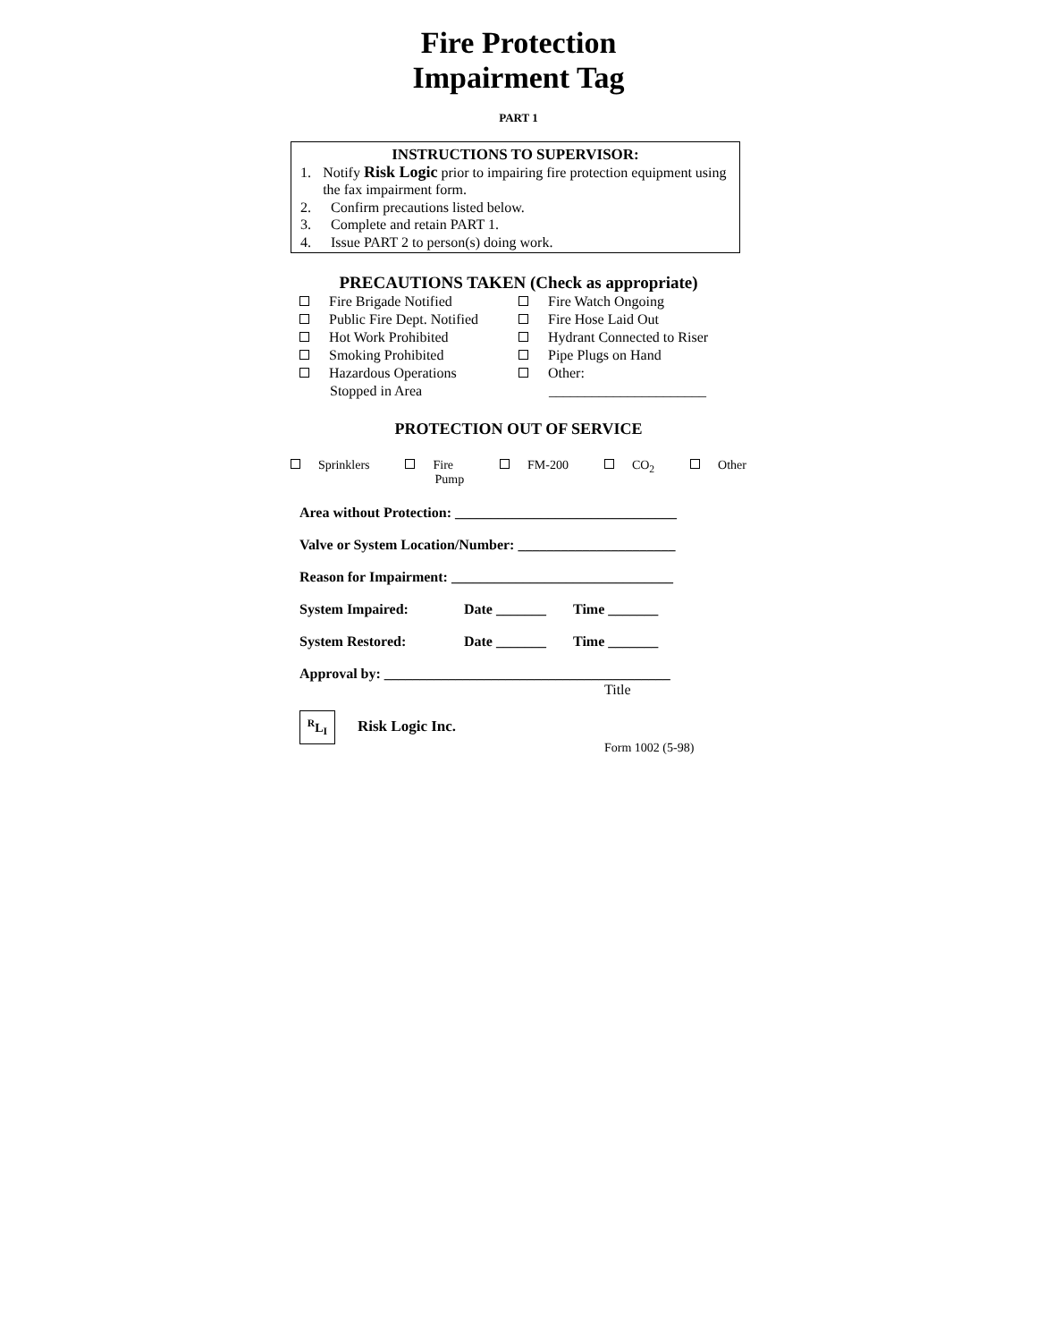Fire Protection
Impairment Tag
PART 1
INSTRUCTIONS TO SUPERVISOR:
1. Notify Risk Logic prior to impairing fire protection equipment using the fax impairment form.
2. Confirm precautions listed below.
3. Complete and retain PART 1.
4. Issue PART 2 to person(s) doing work.
PRECAUTIONS TAKEN (Check as appropriate)
Fire Brigade Notified
Public Fire Dept. Notified
Hot Work Prohibited
Smoking Prohibited
Hazardous Operations
Stopped in Area
Fire Watch Ongoing
Fire Hose Laid Out
Hydrant Connected to Riser
Pipe Plugs on Hand
Other:
______________________
PROTECTION OUT OF SERVICE
Sprinklers Fire
Pump FM-200 CO<sub>2</sub> Other
Area without Protection: _______________________________
Valve or System Location/Number: ______________________
Reason for Impairment: _______________________________
System Impaired: Date _______ Time _______
System Restored: Date _______ Time _______
Approval by: ________________________________________
Title
<sup>R</sup>L<sub>I</sub> Risk Logic Inc.
Form 1002 (5-98)